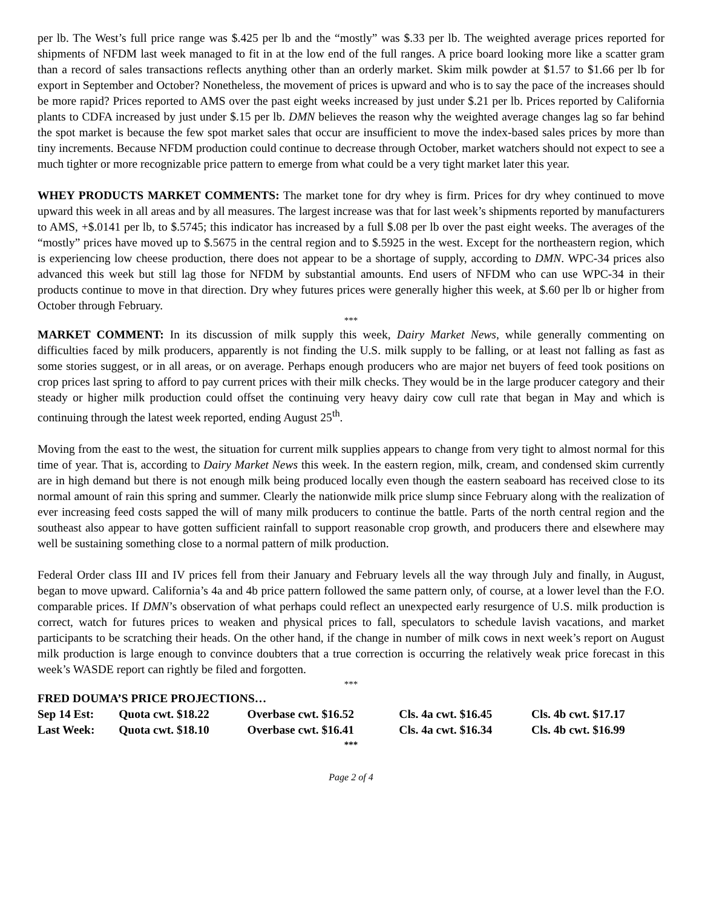per lb. The West’s full price range was $.425 per lb and the “mostly” was $.33 per lb. The weighted average prices reported for shipments of NFDM last week managed to fit in at the low end of the full ranges. A price board looking more like a scatter gram than a record of sales transactions reflects anything other than an orderly market. Skim milk powder at $1.57 to $1.66 per lb for export in September and October? Nonetheless, the movement of prices is upward and who is to say the pace of the increases should be more rapid? Prices reported to AMS over the past eight weeks increased by just under $.21 per lb. Prices reported by California plants to CDFA increased by just under $.15 per lb. DMN believes the reason why the weighted average changes lag so far behind the spot market is because the few spot market sales that occur are insufficient to move the index-based sales prices by more than tiny increments. Because NFDM production could continue to decrease through October, market watchers should not expect to see a much tighter or more recognizable price pattern to emerge from what could be a very tight market later this year.
WHEY PRODUCTS MARKET COMMENTS: The market tone for dry whey is firm. Prices for dry whey continued to move upward this week in all areas and by all measures. The largest increase was that for last week’s shipments reported by manufacturers to AMS, +$.0141 per lb, to $.5745; this indicator has increased by a full $.08 per lb over the past eight weeks. The averages of the “mostly” prices have moved up to $.5675 in the central region and to $.5925 in the west. Except for the northeastern region, which is experiencing low cheese production, there does not appear to be a shortage of supply, according to DMN. WPC-34 prices also advanced this week but still lag those for NFDM by substantial amounts. End users of NFDM who can use WPC-34 in their products continue to move in that direction. Dry whey futures prices were generally higher this week, at $.60 per lb or higher from October through February.
***
MARKET COMMENT: In its discussion of milk supply this week, Dairy Market News, while generally commenting on difficulties faced by milk producers, apparently is not finding the U.S. milk supply to be falling, or at least not falling as fast as some stories suggest, or in all areas, or on average. Perhaps enough producers who are major net buyers of feed took positions on crop prices last spring to afford to pay current prices with their milk checks. They would be in the large producer category and their steady or higher milk production could offset the continuing very heavy dairy cow cull rate that began in May and which is continuing through the latest week reported, ending August 25<sup>th</sup>.
Moving from the east to the west, the situation for current milk supplies appears to change from very tight to almost normal for this time of year. That is, according to Dairy Market News this week. In the eastern region, milk, cream, and condensed skim currently are in high demand but there is not enough milk being produced locally even though the eastern seaboard has received close to its normal amount of rain this spring and summer. Clearly the nationwide milk price slump since February along with the realization of ever increasing feed costs sapped the will of many milk producers to continue the battle. Parts of the north central region and the southeast also appear to have gotten sufficient rainfall to support reasonable crop growth, and producers there and elsewhere may well be sustaining something close to a normal pattern of milk production.
Federal Order class III and IV prices fell from their January and February levels all the way through July and finally, in August, began to move upward. California’s 4a and 4b price pattern followed the same pattern only, of course, at a lower level than the F.O. comparable prices. If DMN’s observation of what perhaps could reflect an unexpected early resurgence of U.S. milk production is correct, watch for futures prices to weaken and physical prices to fall, speculators to schedule lavish vacations, and market participants to be scratching their heads. On the other hand, if the change in number of milk cows in next week’s report on August milk production is large enough to convince doubters that a true correction is occurring the relatively weak price forecast in this week’s WASDE report can rightly be filed and forgotten.
***
FRED DOUMA’S PRICE PROJECTIONS…
| Sep 14 Est: | Quota cwt. $18.22 | Overbase cwt. $16.52 | Cls. 4a cwt. $16.45 | Cls. 4b cwt. $17.17 |
| Last Week: | Quota cwt. $18.10 | Overbase cwt. $16.41 | Cls. 4a cwt. $16.34 | Cls. 4b cwt. $16.99 |
***
Page 2 of 4